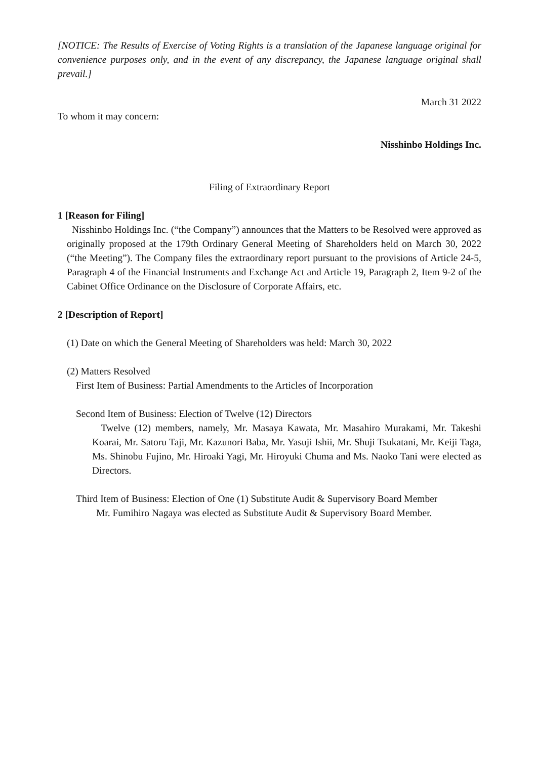[NOTICE: The Results of Exercise of Voting Rights is a translation of the Japanese language original for convenience purposes only, and in the event of any discrepancy, the Japanese language original shall prevail.]
March 31 2022
To whom it may concern:
Nisshinbo Holdings Inc.
Filing of Extraordinary Report
1 [Reason for Filing]
Nisshinbo Holdings Inc. (“the Company”) announces that the Matters to be Resolved were approved as originally proposed at the 179th Ordinary General Meeting of Shareholders held on March 30, 2022 (“the Meeting”). The Company files the extraordinary report pursuant to the provisions of Article 24-5, Paragraph 4 of the Financial Instruments and Exchange Act and Article 19, Paragraph 2, Item 9-2 of the Cabinet Office Ordinance on the Disclosure of Corporate Affairs, etc.
2 [Description of Report]
(1) Date on which the General Meeting of Shareholders was held: March 30, 2022
(2) Matters Resolved
First Item of Business: Partial Amendments to the Articles of Incorporation
Second Item of Business: Election of Twelve (12) Directors
Twelve (12) members, namely, Mr. Masaya Kawata, Mr. Masahiro Murakami, Mr. Takeshi Koarai, Mr. Satoru Taji, Mr. Kazunori Baba, Mr. Yasuji Ishii, Mr. Shuji Tsukatani, Mr. Keiji Taga, Ms. Shinobu Fujino, Mr. Hiroaki Yagi, Mr. Hiroyuki Chuma and Ms. Naoko Tani were elected as Directors.
Third Item of Business: Election of One (1) Substitute Audit & Supervisory Board Member
Mr. Fumihiro Nagaya was elected as Substitute Audit & Supervisory Board Member.